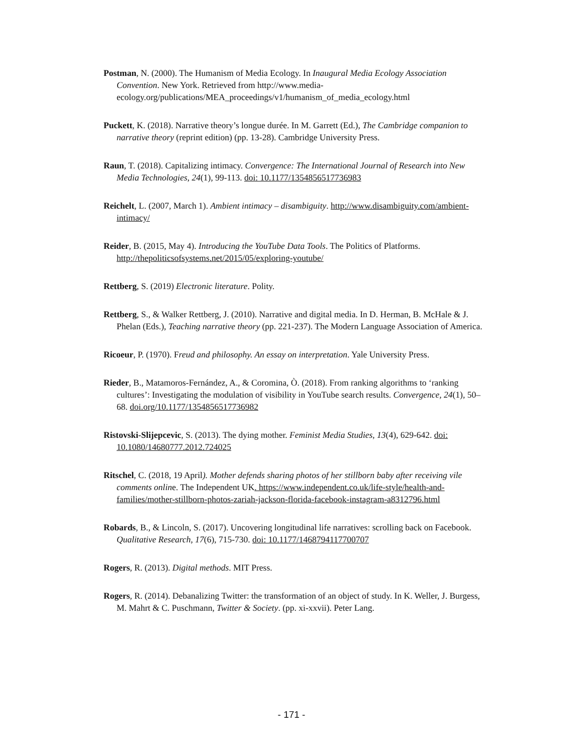Postman, N. (2000). The Humanism of Media Ecology. In Inaugural Media Ecology Association Convention. New York. Retrieved from http://www.media-ecology.org/publications/MEA_proceedings/v1/humanism_of_media_ecology.html
Puckett, K. (2018). Narrative theory’s longue durée. In M. Garrett (Ed.), The Cambridge companion to narrative theory (reprint edition) (pp. 13-28). Cambridge University Press.
Raun, T. (2018). Capitalizing intimacy. Convergence: The International Journal of Research into New Media Technologies, 24(1), 99-113. doi: 10.1177/1354856517736983
Reichelt, L. (2007, March 1). Ambient intimacy – disambiguity. http://www.disambiguity.com/ambient-intimacy/
Reider, B. (2015, May 4). Introducing the YouTube Data Tools. The Politics of Platforms. http://thepoliticsofsystems.net/2015/05/exploring-youtube/
Rettberg, S. (2019) Electronic literature. Polity.
Rettberg, S., & Walker Rettberg, J. (2010). Narrative and digital media. In D. Herman, B. McHale & J. Phelan (Eds.), Teaching narrative theory (pp. 221-237). The Modern Language Association of America.
Ricoeur, P. (1970). Freud and philosophy. An essay on interpretation. Yale University Press.
Rieder, B., Matamoros-Fernández, A., & Coromina, Ò. (2018). From ranking algorithms to ‘ranking cultures’: Investigating the modulation of visibility in YouTube search results. Convergence, 24(1), 50–68. doi.org/10.1177/1354856517736982
Ristovski-Slijepcevic, S. (2013). The dying mother. Feminist Media Studies, 13(4), 629-642. doi: 10.1080/14680777.2012.724025
Ritschel, C. (2018, 19 April). Mother defends sharing photos of her stillborn baby after receiving vile comments online. The Independent UK. https://www.independent.co.uk/life-style/health-and-families/mother-stillborn-photos-zariah-jackson-florida-facebook-instagram-a8312796.html
Robards, B., & Lincoln, S. (2017). Uncovering longitudinal life narratives: scrolling back on Facebook. Qualitative Research, 17(6), 715-730. doi: 10.1177/1468794117700707
Rogers, R. (2013). Digital methods. MIT Press.
Rogers, R. (2014). Debanalizing Twitter: the transformation of an object of study. In K. Weller, J. Burgess, M. Mahrt & C. Puschmann, Twitter & Society. (pp. xi-xxvii). Peter Lang.
- 171 -